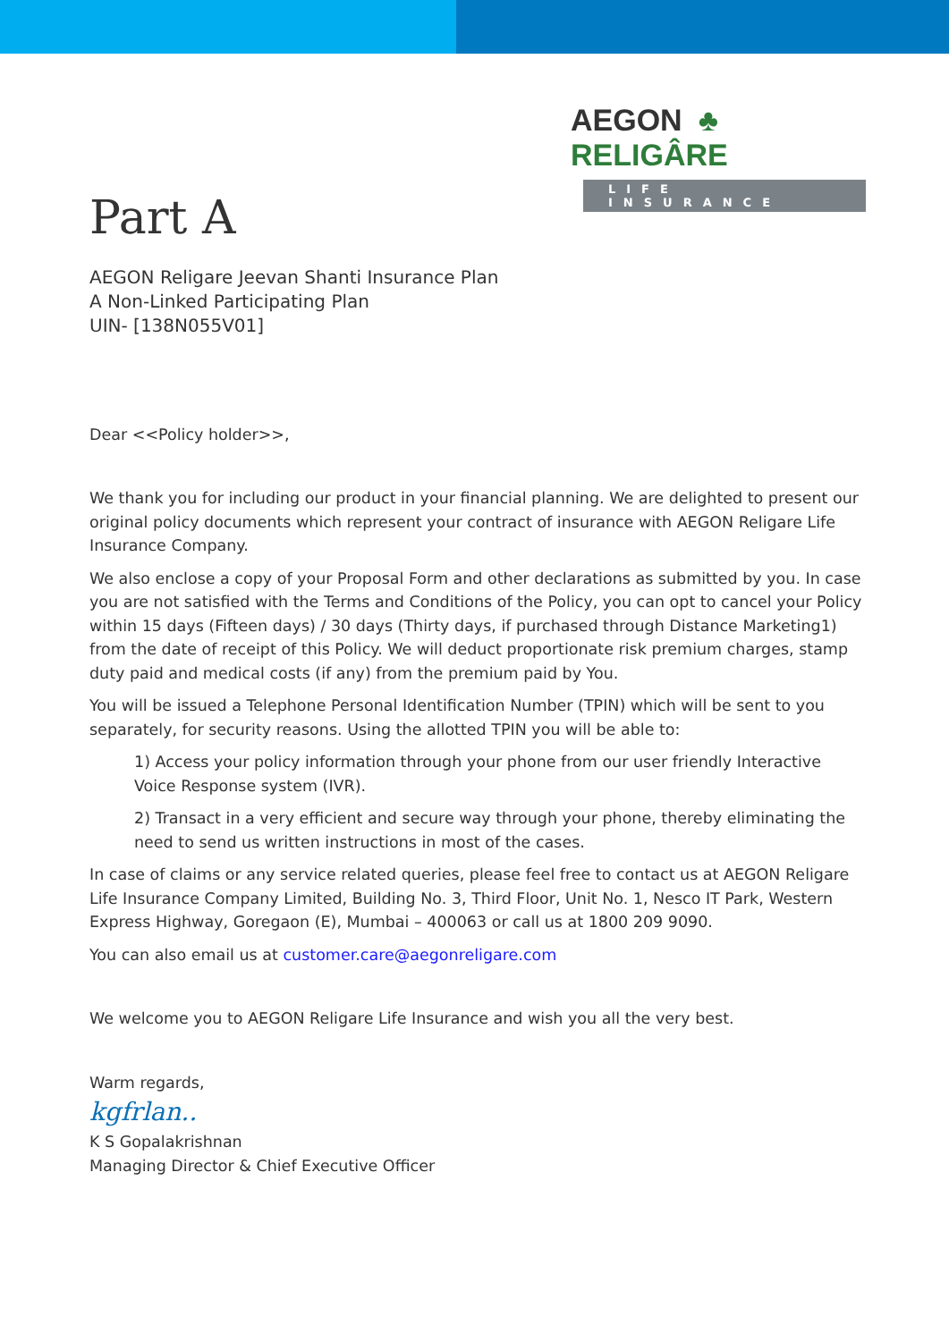AEGON ♣ RELIGÂRE
LIFE INSURANCE
Part A
AEGON Religare Jeevan Shanti Insurance Plan
A Non-Linked Participating Plan
UIN- [138N055V01]
Dear <<Policy holder>>,
We thank you for including our product in your financial planning. We are delighted to present our original policy documents which represent your contract of insurance with AEGON Religare Life Insurance Company.
We also enclose a copy of your Proposal Form and other declarations as submitted by you. In case you are not satisfied with the Terms and Conditions of the Policy, you can opt to cancel your Policy within 15 days (Fifteen days) / 30 days (Thirty days, if purchased through Distance Marketing1) from the date of receipt of this Policy. We will deduct proportionate risk premium charges, stamp duty paid and medical costs (if any) from the premium paid by You.
You will be issued a Telephone Personal Identification Number (TPIN) which will be sent to you separately, for security reasons. Using the allotted TPIN you will be able to:
1) Access your policy information through your phone from our user friendly Interactive Voice Response system (IVR).
2) Transact in a very efficient and secure way through your phone, thereby eliminating the need to send us written instructions in most of the cases.
In case of claims or any service related queries, please feel free to contact us at AEGON Religare Life Insurance Company Limited, Building No. 3, Third Floor, Unit No. 1, Nesco IT Park, Western Express Highway, Goregaon (E), Mumbai – 400063 or call us at 1800 209 9090.
You can also email us at customer.care@aegonreligare.com
We welcome you to AEGON Religare Life Insurance and wish you all the very best.
Warm regards,
kgfrlan..
K S Gopalakrishnan
Managing Director & Chief Executive Officer